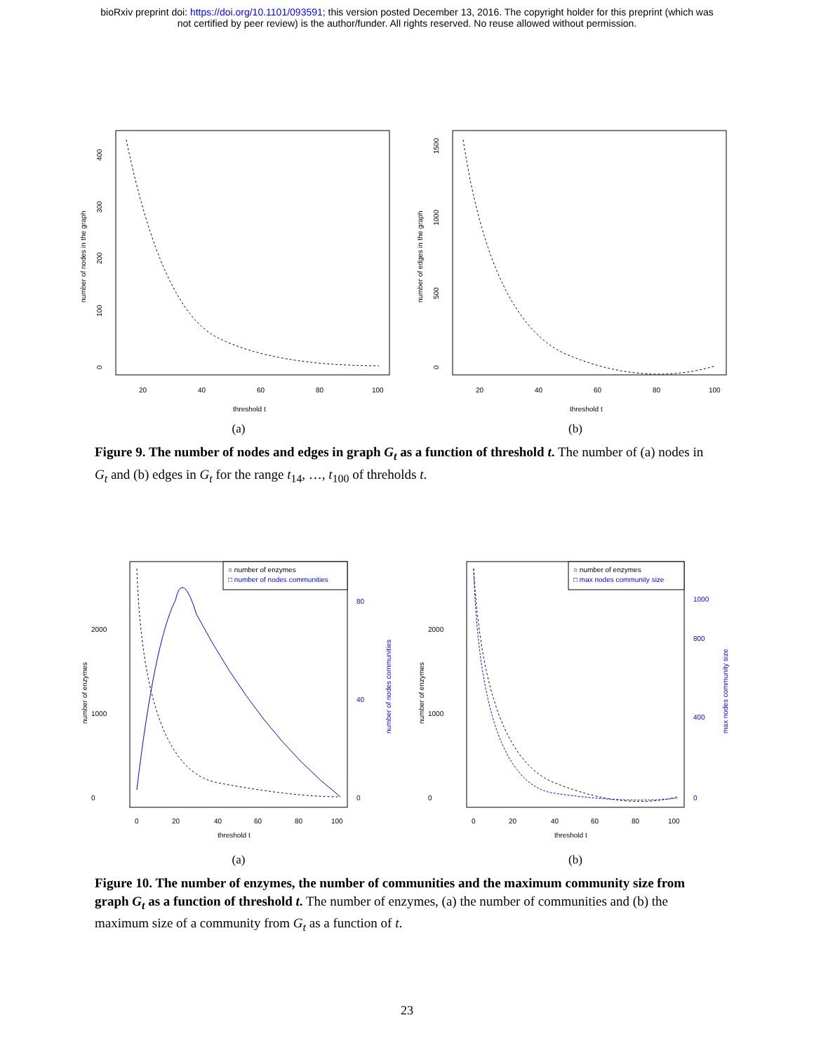bioRxiv preprint doi: https://doi.org/10.1101/093591; this version posted December 13, 2016. The copyright holder for this preprint (which was
not certified by peer review) is the author/funder. All rights reserved. No reuse allowed without permission.
0
100
200
300
400
number of nodes in the graph
20
40
60
80
100
threshold t
(a)
0
500
1000
1500
number of edges in the graph
20
40
60
80
100
threshold t
(b)
Figure 9. The number of nodes and edges in graph G<sub>t</sub> as a function of threshold t. The number of (a) nodes in G<sub>t</sub> and (b) edges in G<sub>t</sub> for the range t<sub>14</sub>, …, t<sub>100</sub> of threholds t.
○ number of enzymes
□ number of nodes communities
0
1000
2000
number of enzymes
0
40
80
number of nodes communities
0
20
40
60
80
100
threshold t
(a)
○ number of enzymes
□ max nodes community size
0
1000
2000
number of enzymes
0
400
800
1000
max nodes community size
0
20
40
60
80
100
threshold t
(b)
Figure 10. The number of enzymes, the number of communities and the maximum community size from graph G<sub>t</sub> as a function of threshold t. The number of enzymes, (a) the number of communities and (b) the maximum size of a community from G<sub>t</sub> as a function of t.
23